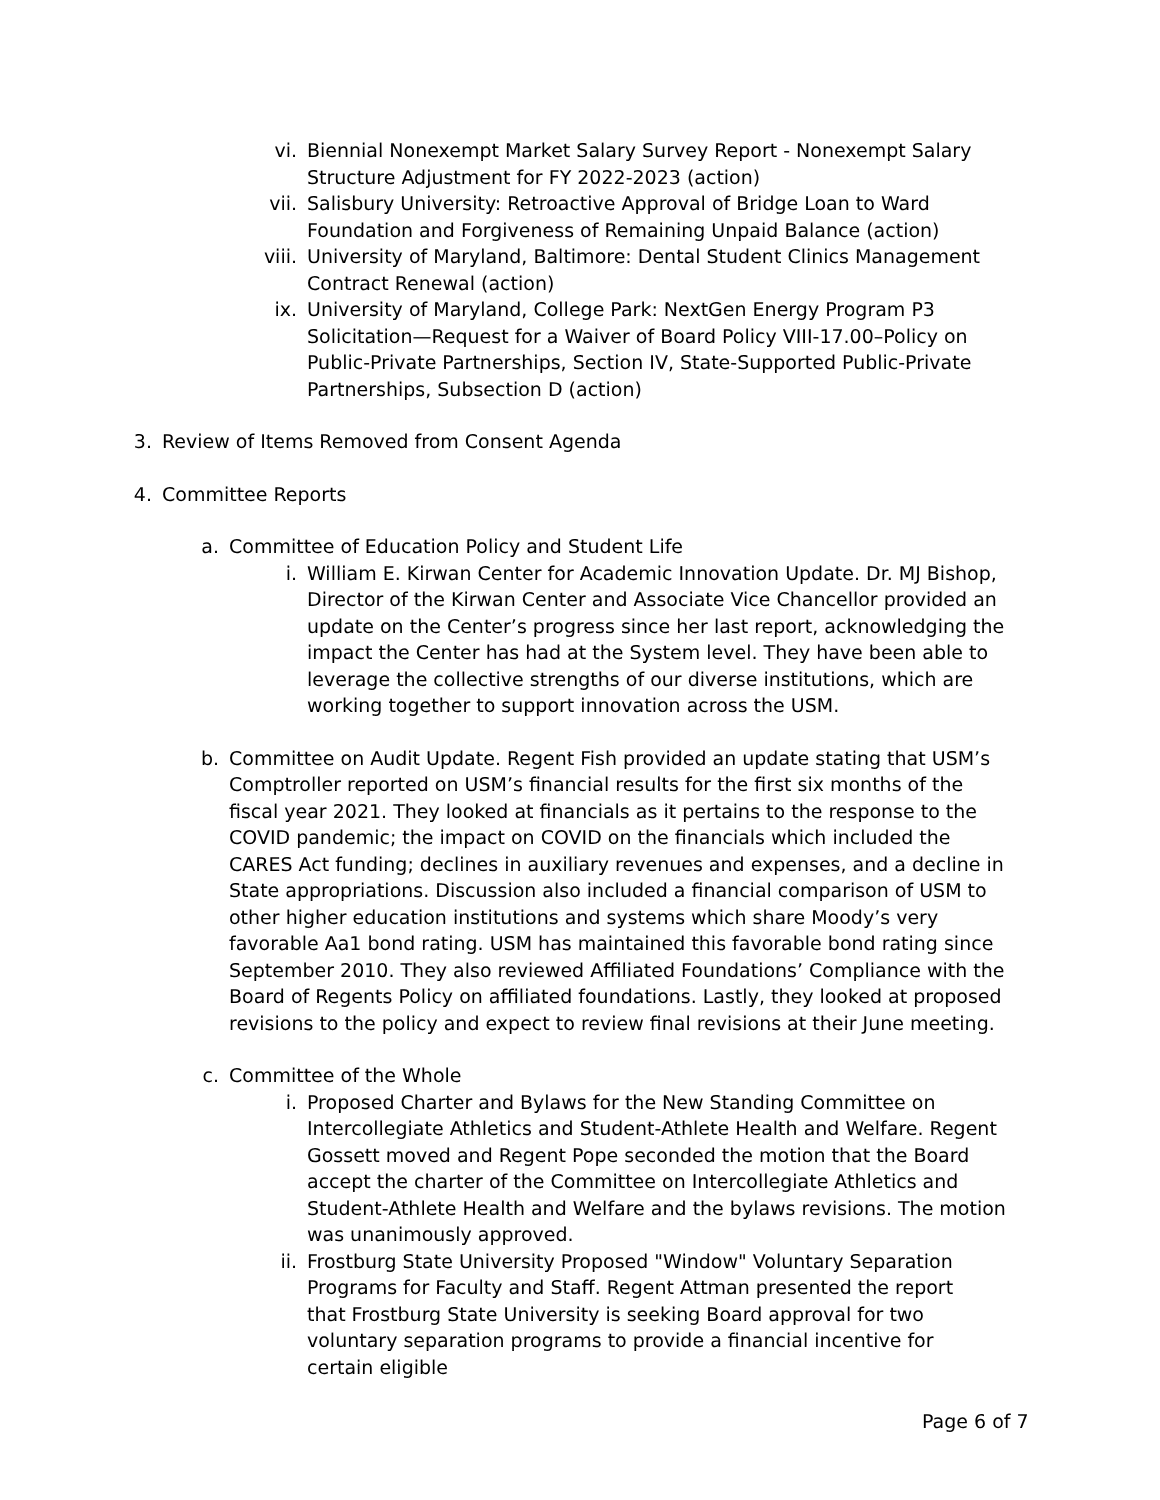vi. Biennial Nonexempt Market Salary Survey Report - Nonexempt Salary Structure Adjustment for FY 2022-2023 (action)
vii. Salisbury University: Retroactive Approval of Bridge Loan to Ward Foundation and Forgiveness of Remaining Unpaid Balance (action)
viii. University of Maryland, Baltimore: Dental Student Clinics Management Contract Renewal (action)
ix. University of Maryland, College Park: NextGen Energy Program P3 Solicitation—Request for a Waiver of Board Policy VIII-17.00–Policy on Public-Private Partnerships, Section IV, State-Supported Public-Private Partnerships, Subsection D (action)
3. Review of Items Removed from Consent Agenda
4. Committee Reports
a. Committee of Education Policy and Student Life
i. William E. Kirwan Center for Academic Innovation Update. Dr. MJ Bishop, Director of the Kirwan Center and Associate Vice Chancellor provided an update on the Center’s progress since her last report, acknowledging the impact the Center has had at the System level. They have been able to leverage the collective strengths of our diverse institutions, which are working together to support innovation across the USM.
b. Committee on Audit Update. Regent Fish provided an update stating that USM’s Comptroller reported on USM’s financial results for the first six months of the fiscal year 2021. They looked at financials as it pertains to the response to the COVID pandemic; the impact on COVID on the financials which included the CARES Act funding; declines in auxiliary revenues and expenses, and a decline in State appropriations. Discussion also included a financial comparison of USM to other higher education institutions and systems which share Moody’s very favorable Aa1 bond rating. USM has maintained this favorable bond rating since September 2010. They also reviewed Affiliated Foundations’ Compliance with the Board of Regents Policy on affiliated foundations. Lastly, they looked at proposed revisions to the policy and expect to review final revisions at their June meeting.
c. Committee of the Whole
i. Proposed Charter and Bylaws for the New Standing Committee on Intercollegiate Athletics and Student-Athlete Health and Welfare. Regent Gossett moved and Regent Pope seconded the motion that the Board accept the charter of the Committee on Intercollegiate Athletics and Student-Athlete Health and Welfare and the bylaws revisions. The motion was unanimously approved.
ii. Frostburg State University Proposed "Window" Voluntary Separation Programs for Faculty and Staff. Regent Attman presented the report that Frostburg State University is seeking Board approval for two voluntary separation programs to provide a financial incentive for certain eligible
Page 6 of 7